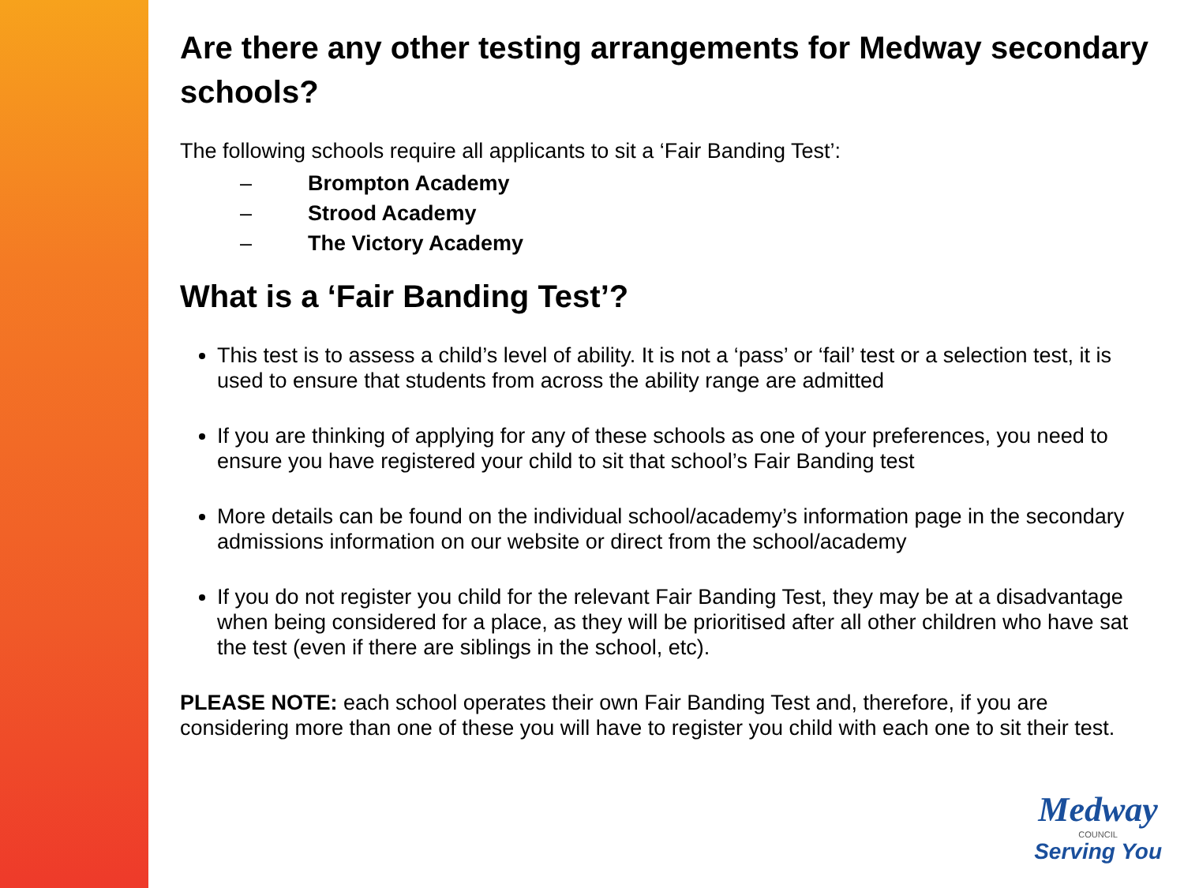Are there any other testing arrangements for Medway secondary schools?
The following schools require all applicants to sit a ‘Fair Banding Test’:
– Brompton Academy
– Strood Academy
– The Victory Academy
What is a ‘Fair Banding Test’?
This test is to assess a child’s level of ability. It is not a ‘pass’ or ‘fail’ test or a selection test, it is used to ensure that students from across the ability range are admitted
If you are thinking of applying for any of these schools as one of your preferences, you need to ensure you have registered your child to sit that school’s Fair Banding test
More details can be found on the individual school/academy’s information page in the secondary admissions information on our website or direct from the school/academy
If you do not register you child for the relevant Fair Banding Test, they may be at a disadvantage when being considered for a place, as they will be prioritised after all other children who have sat the test (even if there are siblings in the school, etc).
PLEASE NOTE: each school operates their own Fair Banding Test and, therefore, if you are considering more than one of these you will have to register you child with each one to sit their test.
Medway
COUNCIL
Serving You